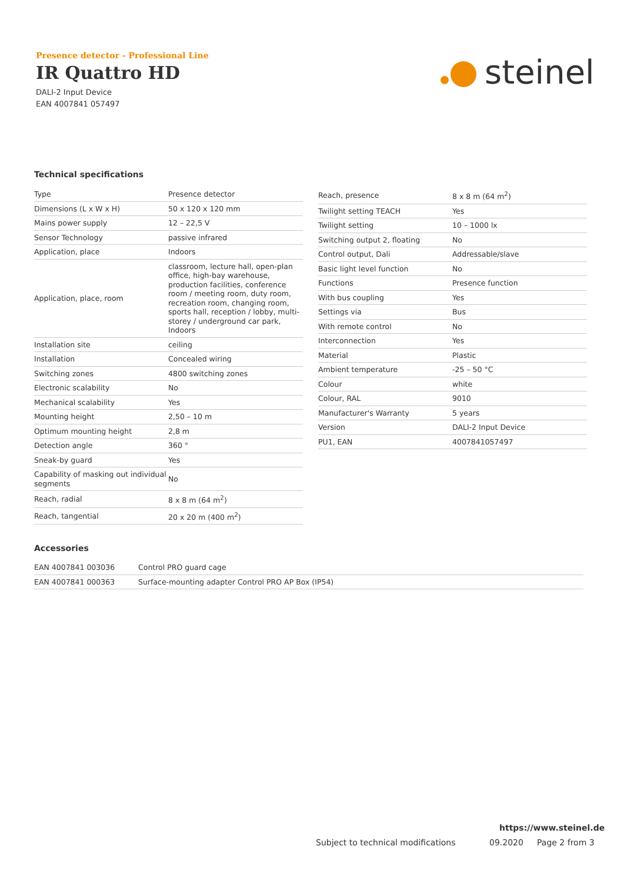Presence detector - Professional Line
IR Quattro HD
DALI-2 Input Device
EAN 4007841 057497
steinel
Technical specifications
| Type | Presence detector |
| Dimensions (L x W x H) | 50 x 120 x 120 mm |
| Mains power supply | 12 – 22,5 V |
| Sensor Technology | passive infrared |
| Application, place | Indoors |
| Application, place, room | classroom, lecture hall, open-plan office, high-bay warehouse, production facilities, conference room / meeting room, duty room, recreation room, changing room, sports hall, reception / lobby, multi-storey / underground car park, Indoors |
| Installation site | ceiling |
| Installation | Concealed wiring |
| Switching zones | 4800 switching zones |
| Electronic scalability | No |
| Mechanical scalability | Yes |
| Mounting height | 2,50 – 10 m |
| Optimum mounting height | 2,8 m |
| Detection angle | 360 ° |
| Sneak-by guard | Yes |
| Capability of masking out individual segments | No |
| Reach, radial | 8 x 8 m (64 m<sup>2</sup>) |
| Reach, tangential | 20 x 20 m (400 m<sup>2</sup>) |
| Reach, presence | 8 x 8 m (64 m<sup>2</sup>) |
| Twilight setting TEACH | Yes |
| Twilight setting | 10 – 1000 lx |
| Switching output 2, floating | No |
| Control output, Dali | Addressable/slave |
| Basic light level function | No |
| Functions | Presence function |
| With bus coupling | Yes |
| Settings via | Bus |
| With remote control | No |
| Interconnection | Yes |
| Material | Plastic |
| Ambient temperature | -25 – 50 °C |
| Colour | white |
| Colour, RAL | 9010 |
| Manufacturer's Warranty | 5 years |
| Version | DALI-2 Input Device |
| PU1, EAN | 4007841057497 |
Accessories
| EAN 4007841 003036 | Control PRO guard cage |
| EAN 4007841 000363 | Surface-mounting adapter Control PRO AP Box (IP54) |
https://www.steinel.de
Subject to technical modifications
09.2020 Page 2 from 3